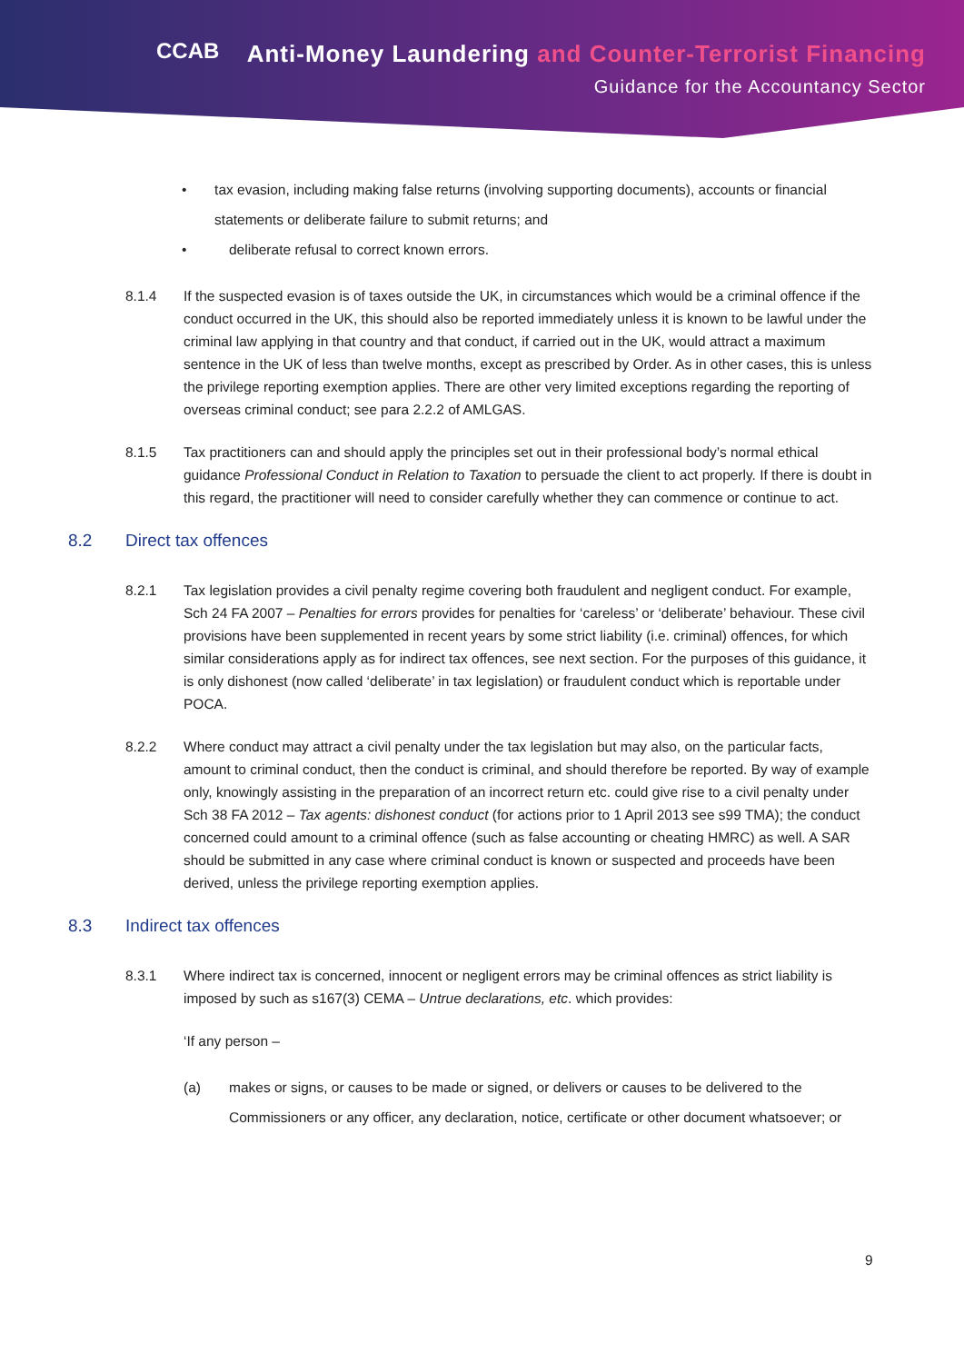CCAB
Anti-Money Laundering and Counter-Terrorist Financing
Guidance for the Accountancy Sector
• tax evasion, including making false returns (involving supporting documents), accounts or financial statements or deliberate failure to submit returns; and
• deliberate refusal to correct known errors.
8.1.4 If the suspected evasion is of taxes outside the UK, in circumstances which would be a criminal offence if the conduct occurred in the UK, this should also be reported immediately unless it is known to be lawful under the criminal law applying in that country and that conduct, if carried out in the UK, would attract a maximum sentence in the UK of less than twelve months, except as prescribed by Order. As in other cases, this is unless the privilege reporting exemption applies. There are other very limited exceptions regarding the reporting of overseas criminal conduct; see para 2.2.2 of AMLGAS.
8.1.5 Tax practitioners can and should apply the principles set out in their professional body’s normal ethical guidance Professional Conduct in Relation to Taxation to persuade the client to act properly. If there is doubt in this regard, the practitioner will need to consider carefully whether they can commence or continue to act.
8.2 Direct tax offences
8.2.1 Tax legislation provides a civil penalty regime covering both fraudulent and negligent conduct. For example, Sch 24 FA 2007 – Penalties for errors provides for penalties for ‘careless’ or ‘deliberate’ behaviour. These civil provisions have been supplemented in recent years by some strict liability (i.e. criminal) offences, for which similar considerations apply as for indirect tax offences, see next section. For the purposes of this guidance, it is only dishonest (now called ‘deliberate’ in tax legislation) or fraudulent conduct which is reportable under POCA.
8.2.2 Where conduct may attract a civil penalty under the tax legislation but may also, on the particular facts, amount to criminal conduct, then the conduct is criminal, and should therefore be reported. By way of example only, knowingly assisting in the preparation of an incorrect return etc. could give rise to a civil penalty under Sch 38 FA 2012 – Tax agents: dishonest conduct (for actions prior to 1 April 2013 see s99 TMA); the conduct concerned could amount to a criminal offence (such as false accounting or cheating HMRC) as well. A SAR should be submitted in any case where criminal conduct is known or suspected and proceeds have been derived, unless the privilege reporting exemption applies.
8.3 Indirect tax offences
8.3.1 Where indirect tax is concerned, innocent or negligent errors may be criminal offences as strict liability is imposed by such as s167(3) CEMA – Untrue declarations, etc. which provides:
‘If any person –
(a) makes or signs, or causes to be made or signed, or delivers or causes to be delivered to the Commissioners or any officer, any declaration, notice, certificate or other document whatsoever; or
9